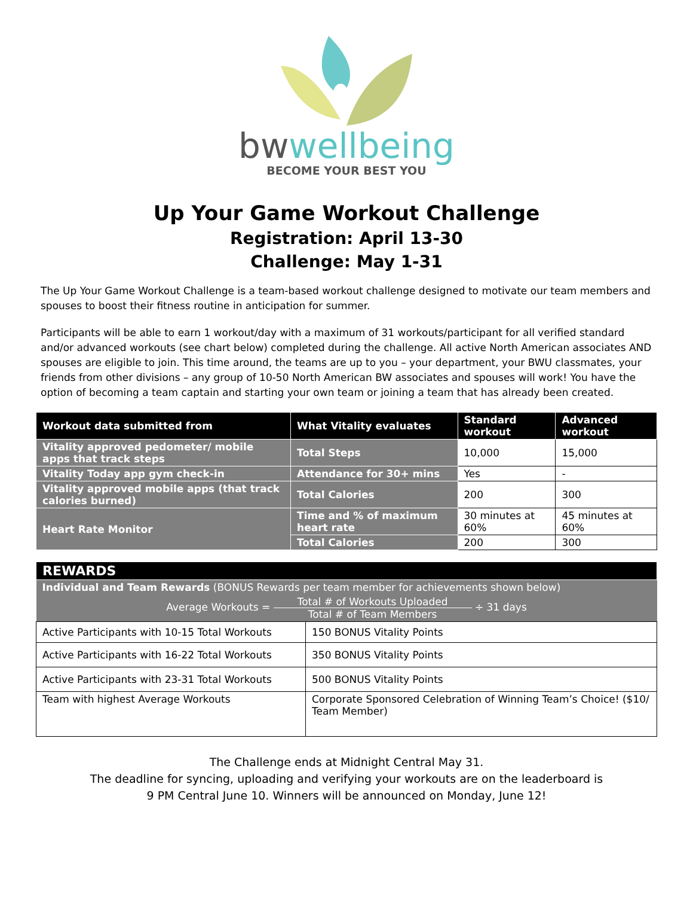bwwellbeing
BECOME YOUR BEST YOU
Up Your Game Workout Challenge
Registration: April 13-30
Challenge: May 1-31
The Up Your Game Workout Challenge is a team-based workout challenge designed to motivate our team members and spouses to boost their fitness routine in anticipation for summer.
Participants will be able to earn 1 workout/day with a maximum of 31 workouts/participant for all verified standard and/or advanced workouts (see chart below) completed during the challenge. All active North American associates AND spouses are eligible to join. This time around, the teams are up to you – your department, your BWU classmates, your friends from other divisions – any group of 10-50 North American BW associates and spouses will work! You have the option of becoming a team captain and starting your own team or joining a team that has already been created.
| Workout data submitted from | What Vitality evaluates | Standard workout | Advanced workout |
| --- | --- | --- | --- |
| Vitality approved pedometer/ mobile apps that track steps | Total Steps | 10,000 | 15,000 |
| Vitality Today app gym check-in | Attendance for 30+ mins | Yes | - |
| Vitality approved mobile apps (that track calories burned) | Total Calories | 200 | 300 |
| Heart Rate Monitor | Time and % of maximum heart rate | 30 minutes at 60% | 45 minutes at 60% |
| | Total Calories | 200 | 300 |
| REWARDS | |
| --- | --- |
| Individual and Team Rewards (BONUS Rewards per team member for achievements shown below) | |
| Average Workouts = Total # of Workouts Uploaded Total # of Team Members ÷ 31 days | |
| Active Participants with 10-15 Total Workouts | 150 BONUS Vitality Points |
| Active Participants with 16-22 Total Workouts | 350 BONUS Vitality Points |
| Active Participants with 23-31 Total Workouts | 500 BONUS Vitality Points |
| Team with highest Average Workouts | Corporate Sponsored Celebration of Winning Team’s Choice! ($10/ Team Member) |
The Challenge ends at Midnight Central May 31.
The deadline for syncing, uploading and verifying your workouts are on the leaderboard is
9 PM Central June 10. Winners will be announced on Monday, June 12!